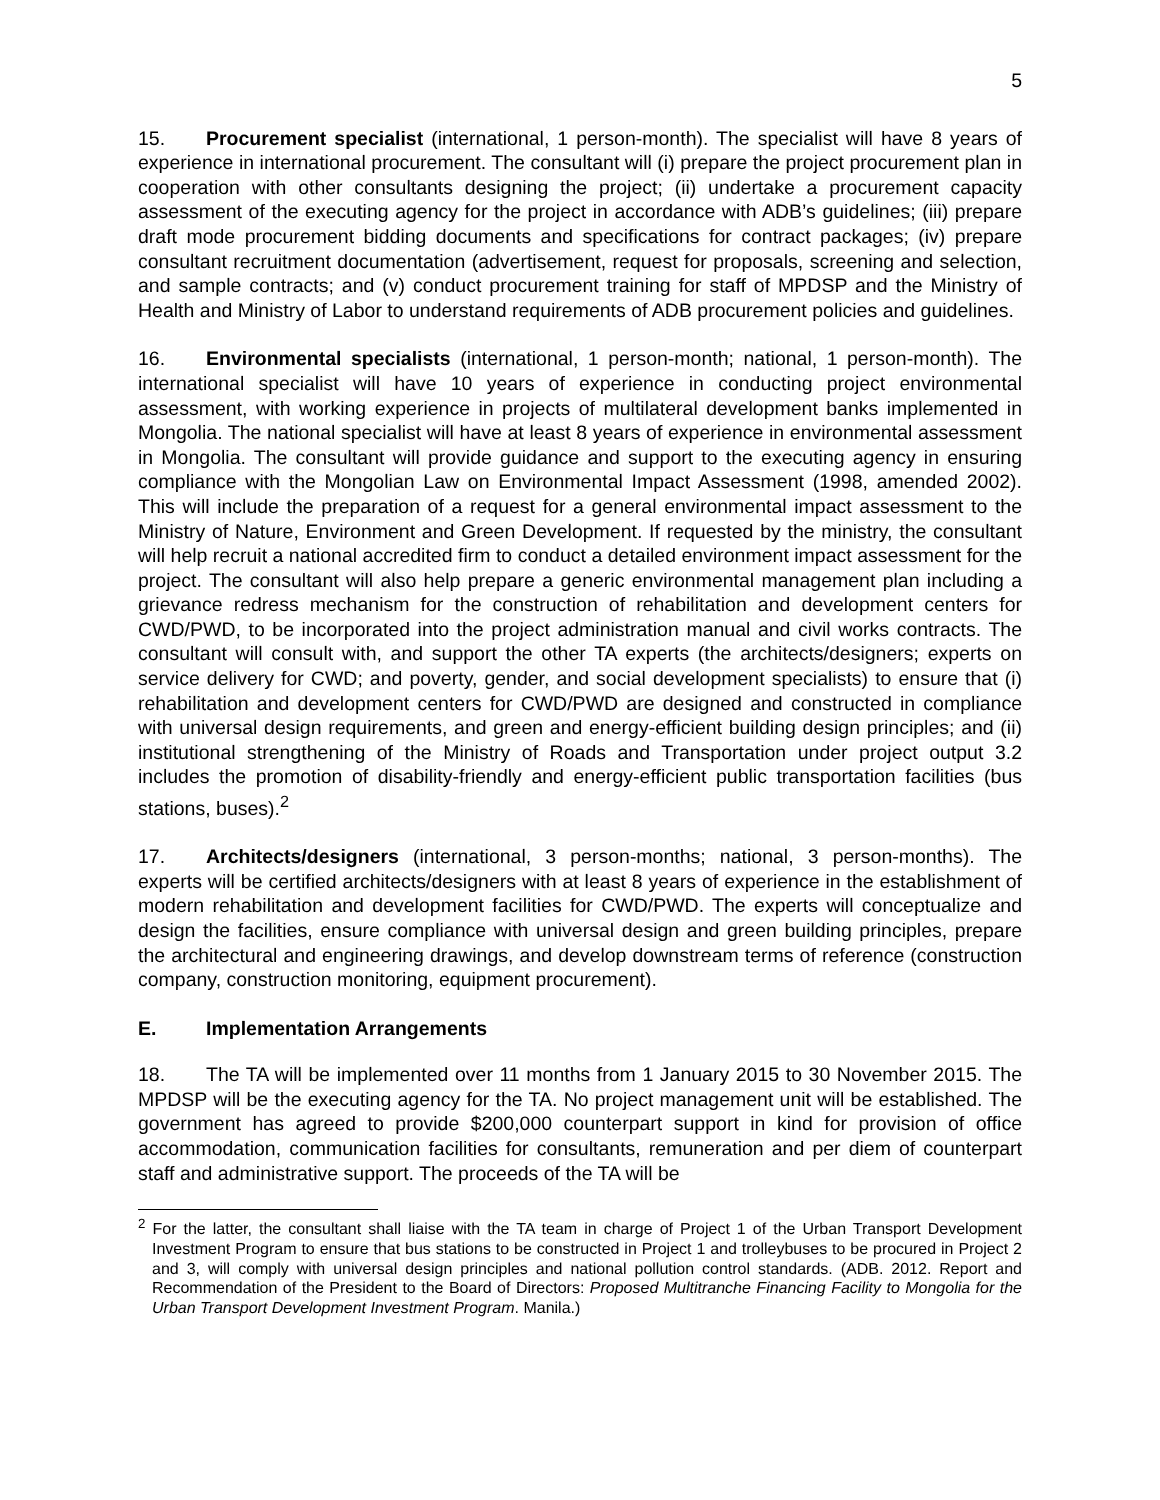5
15. Procurement specialist (international, 1 person-month). The specialist will have 8 years of experience in international procurement. The consultant will (i) prepare the project procurement plan in cooperation with other consultants designing the project; (ii) undertake a procurement capacity assessment of the executing agency for the project in accordance with ADB’s guidelines; (iii) prepare draft mode procurement bidding documents and specifications for contract packages; (iv) prepare consultant recruitment documentation (advertisement, request for proposals, screening and selection, and sample contracts; and (v) conduct procurement training for staff of MPDSP and the Ministry of Health and Ministry of Labor to understand requirements of ADB procurement policies and guidelines.
16. Environmental specialists (international, 1 person-month; national, 1 person-month). The international specialist will have 10 years of experience in conducting project environmental assessment, with working experience in projects of multilateral development banks implemented in Mongolia. The national specialist will have at least 8 years of experience in environmental assessment in Mongolia. The consultant will provide guidance and support to the executing agency in ensuring compliance with the Mongolian Law on Environmental Impact Assessment (1998, amended 2002). This will include the preparation of a request for a general environmental impact assessment to the Ministry of Nature, Environment and Green Development. If requested by the ministry, the consultant will help recruit a national accredited firm to conduct a detailed environment impact assessment for the project. The consultant will also help prepare a generic environmental management plan including a grievance redress mechanism for the construction of rehabilitation and development centers for CWD/PWD, to be incorporated into the project administration manual and civil works contracts. The consultant will consult with, and support the other TA experts (the architects/designers; experts on service delivery for CWD; and poverty, gender, and social development specialists) to ensure that (i) rehabilitation and development centers for CWD/PWD are designed and constructed in compliance with universal design requirements, and green and energy-efficient building design principles; and (ii) institutional strengthening of the Ministry of Roads and Transportation under project output 3.2 includes the promotion of disability-friendly and energy-efficient public transportation facilities (bus stations, buses).<sup>2</sup>
17. Architects/designers (international, 3 person-months; national, 3 person-months). The experts will be certified architects/designers with at least 8 years of experience in the establishment of modern rehabilitation and development facilities for CWD/PWD. The experts will conceptualize and design the facilities, ensure compliance with universal design and green building principles, prepare the architectural and engineering drawings, and develop downstream terms of reference (construction company, construction monitoring, equipment procurement).
E. Implementation Arrangements
18. The TA will be implemented over 11 months from 1 January 2015 to 30 November 2015. The MPDSP will be the executing agency for the TA. No project management unit will be established. The government has agreed to provide $200,000 counterpart support in kind for provision of office accommodation, communication facilities for consultants, remuneration and per diem of counterpart staff and administrative support. The proceeds of the TA will be
<sup>2</sup> For the latter, the consultant shall liaise with the TA team in charge of Project 1 of the Urban Transport Development Investment Program to ensure that bus stations to be constructed in Project 1 and trolleybuses to be procured in Project 2 and 3, will comply with universal design principles and national pollution control standards. (ADB. 2012. Report and Recommendation of the President to the Board of Directors: Proposed Multitranche Financing Facility to Mongolia for the Urban Transport Development Investment Program. Manila.)